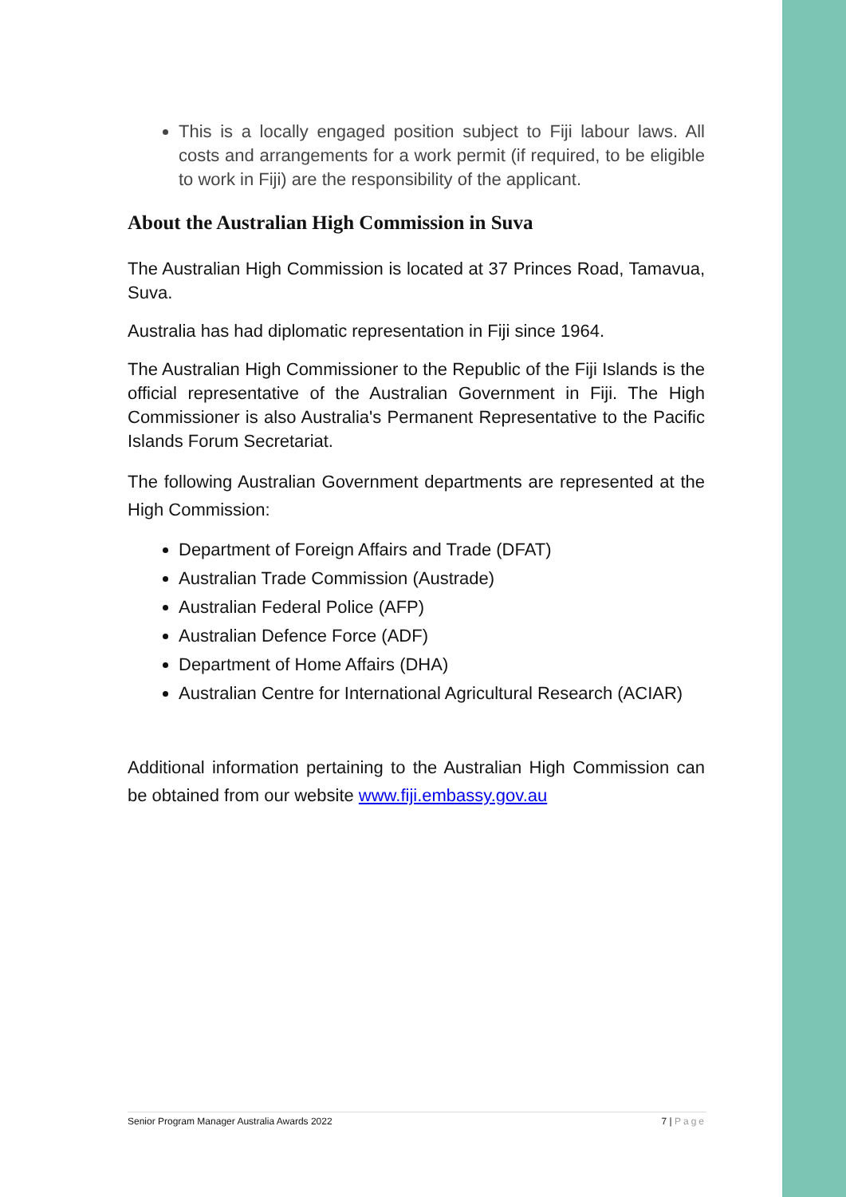This is a locally engaged position subject to Fiji labour laws. All costs and arrangements for a work permit (if required, to be eligible to work in Fiji) are the responsibility of the applicant.
About the Australian High Commission in Suva
The Australian High Commission is located at 37 Princes Road, Tamavua, Suva.
Australia has had diplomatic representation in Fiji since 1964.
The Australian High Commissioner to the Republic of the Fiji Islands is the official representative of the Australian Government in Fiji. The High Commissioner is also Australia's Permanent Representative to the Pacific Islands Forum Secretariat.
The following Australian Government departments are represented at the High Commission:
Department of Foreign Affairs and Trade (DFAT)
Australian Trade Commission (Austrade)
Australian Federal Police (AFP)
Australian Defence Force (ADF)
Department of Home Affairs (DHA)
Australian Centre for International Agricultural Research (ACIAR)
Additional information pertaining to the Australian High Commission can be obtained from our website www.fiji.embassy.gov.au
Senior Program Manager Australia Awards 2022 7 | Page